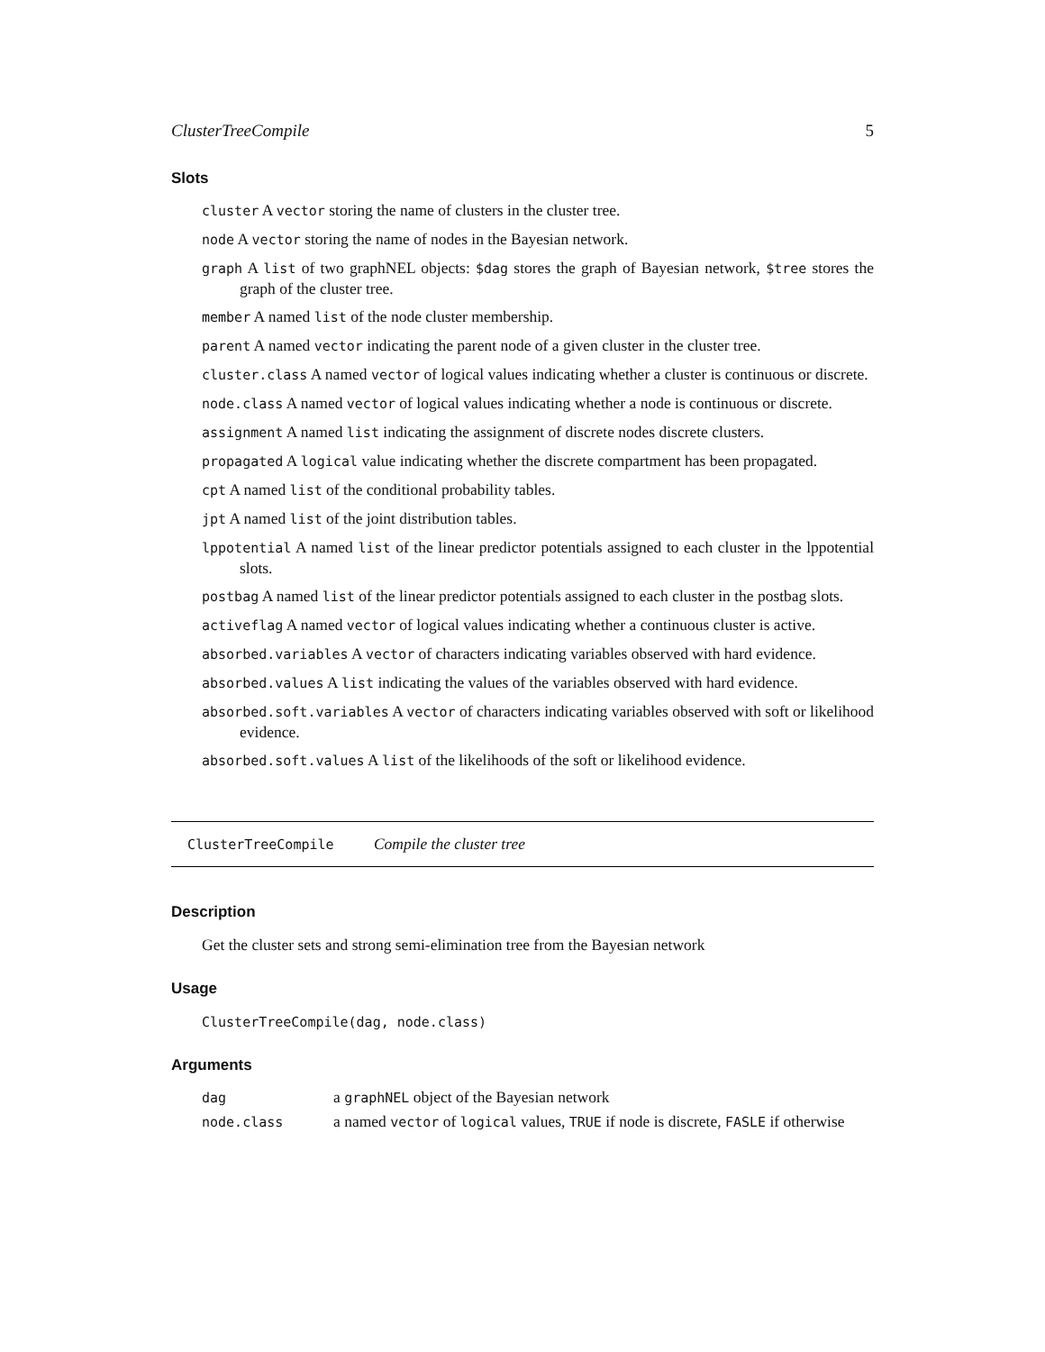ClusterTreeCompile 5
Slots
cluster A vector storing the name of clusters in the cluster tree.
node A vector storing the name of nodes in the Bayesian network.
graph A list of two graphNEL objects: $dag stores the graph of Bayesian network, $tree stores the graph of the cluster tree.
member A named list of the node cluster membership.
parent A named vector indicating the parent node of a given cluster in the cluster tree.
cluster.class A named vector of logical values indicating whether a cluster is continuous or discrete.
node.class A named vector of logical values indicating whether a node is continuous or discrete.
assignment A named list indicating the assignment of discrete nodes discrete clusters.
propagated A logical value indicating whether the discrete compartment has been propagated.
cpt A named list of the conditional probability tables.
jpt A named list of the joint distribution tables.
lppotential A named list of the linear predictor potentials assigned to each cluster in the lppotential slots.
postbag A named list of the linear predictor potentials assigned to each cluster in the postbag slots.
activeflag A named vector of logical values indicating whether a continuous cluster is active.
absorbed.variables A vector of characters indicating variables observed with hard evidence.
absorbed.values A list indicating the values of the variables observed with hard evidence.
absorbed.soft.variables A vector of characters indicating variables observed with soft or likelihood evidence.
absorbed.soft.values A list of the likelihoods of the soft or likelihood evidence.
ClusterTreeCompile Compile the cluster tree
Description
Get the cluster sets and strong semi-elimination tree from the Bayesian network
Usage
ClusterTreeCompile(dag, node.class)
Arguments
| dag | a graphNEL object of the Bayesian network |
| node.class | a named vector of logical values, TRUE if node is discrete, FASLE if otherwise |